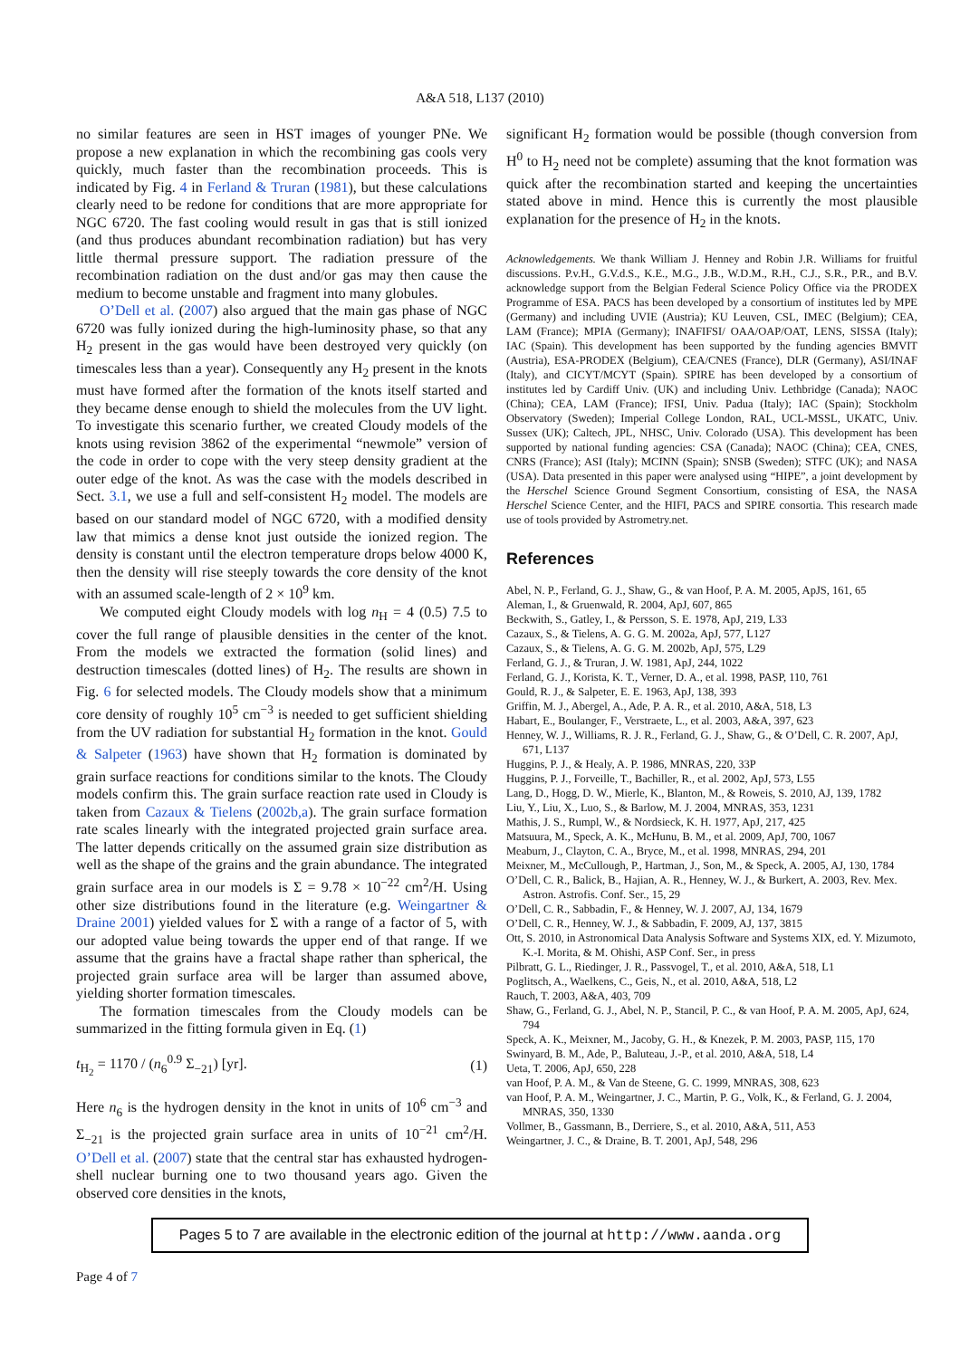A&A 518, L137 (2010)
no similar features are seen in HST images of younger PNe. We propose a new explanation in which the recombining gas cools very quickly, much faster than the recombination proceeds. This is indicated by Fig. 4 in Ferland & Truran (1981), but these calculations clearly need to be redone for conditions that are more appropriate for NGC 6720. The fast cooling would result in gas that is still ionized (and thus produces abundant recombination radiation) but has very little thermal pressure support. The radiation pressure of the recombination radiation on the dust and/or gas may then cause the medium to become unstable and fragment into many globules.
O’Dell et al. (2007) also argued that the main gas phase of NGC 6720 was fully ionized during the high-luminosity phase, so that any H<sub>2</sub> present in the gas would have been destroyed very quickly (on timescales less than a year). Consequently any H<sub>2</sub> present in the knots must have formed after the formation of the knots itself started and they became dense enough to shield the molecules from the UV light. To investigate this scenario further, we created Cloudy models of the knots using revision 3862 of the experimental “newmole” version of the code in order to cope with the very steep density gradient at the outer edge of the knot. As was the case with the models described in Sect. 3.1, we use a full and self-consistent H<sub>2</sub> model. The models are based on our standard model of NGC 6720, with a modified density law that mimics a dense knot just outside the ionized region. The density is constant until the electron temperature drops below 4000 K, then the density will rise steeply towards the core density of the knot with an assumed scale-length of 2 × 10<sup>9</sup> km.
We computed eight Cloudy models with log n<sub>H</sub> = 4 (0.5) 7.5 to cover the full range of plausible densities in the center of the knot. From the models we extracted the formation (solid lines) and destruction timescales (dotted lines) of H<sub>2</sub>. The results are shown in Fig. 6 for selected models. The Cloudy models show that a minimum core density of roughly 10<sup>5</sup> cm<sup>−3</sup> is needed to get sufficient shielding from the UV radiation for substantial H<sub>2</sub> formation in the knot. Gould & Salpeter (1963) have shown that H<sub>2</sub> formation is dominated by grain surface reactions for conditions similar to the knots. The Cloudy models confirm this. The grain surface reaction rate used in Cloudy is taken from Cazaux & Tielens (2002b,a). The grain surface formation rate scales linearly with the integrated projected grain surface area. The latter depends critically on the assumed grain size distribution as well as the shape of the grains and the grain abundance. The integrated grain surface area in our models is Σ = 9.78 × 10<sup>−22</sup> cm<sup>2</sup>/H. Using other size distributions found in the literature (e.g. Weingartner & Draine 2001) yielded values for Σ with a range of a factor of 5, with our adopted value being towards the upper end of that range. If we assume that the grains have a fractal shape rather than spherical, the projected grain surface area will be larger than assumed above, yielding shorter formation timescales.
The formation timescales from the Cloudy models can be summarized in the fitting formula given in Eq. (1)
t<sub>H<sub>2</sub></sub> = 1170 / (n<sub>6</sub><sup>0.9</sup> Σ<sub>−21</sub>) [yr]. (1)
Here n<sub>6</sub> is the hydrogen density in the knot in units of 10<sup>6</sup> cm<sup>−3</sup> and Σ<sub>−21</sub> is the projected grain surface area in units of 10<sup>−21</sup> cm<sup>2</sup>/H. O’Dell et al. (2007) state that the central star has exhausted hydrogen-shell nuclear burning one to two thousand years ago. Given the observed core densities in the knots,
significant H<sub>2</sub> formation would be possible (though conversion from H<sup>0</sup> to H<sub>2</sub> need not be complete) assuming that the knot formation was quick after the recombination started and keeping the uncertainties stated above in mind. Hence this is currently the most plausible explanation for the presence of H<sub>2</sub> in the knots.
Acknowledgements. We thank William J. Henney and Robin J.R. Williams for fruitful discussions. P.v.H., G.V.d.S., K.E., M.G., J.B., W.D.M., R.H., C.J., S.R., P.R., and B.V. acknowledge support from the Belgian Federal Science Policy Office via the PRODEX Programme of ESA. PACS has been developed by a consortium of institutes led by MPE (Germany) and including UVIE (Austria); KU Leuven, CSL, IMEC (Belgium); CEA, LAM (France); MPIA (Germany); INAFIFSI/ OAA/OAP/OAT, LENS, SISSA (Italy); IAC (Spain). This development has been supported by the funding agencies BMVIT (Austria), ESA-PRODEX (Belgium), CEA/CNES (France), DLR (Germany), ASI/INAF (Italy), and CICYT/MCYT (Spain). SPIRE has been developed by a consortium of institutes led by Cardiff Univ. (UK) and including Univ. Lethbridge (Canada); NAOC (China); CEA, LAM (France); IFSI, Univ. Padua (Italy); IAC (Spain); Stockholm Observatory (Sweden); Imperial College London, RAL, UCL-MSSL, UKATC, Univ. Sussex (UK); Caltech, JPL, NHSC, Univ. Colorado (USA). This development has been supported by national funding agencies: CSA (Canada); NAOC (China); CEA, CNES, CNRS (France); ASI (Italy); MCINN (Spain); SNSB (Sweden); STFC (UK); and NASA (USA). Data presented in this paper were analysed using “HIPE”, a joint development by the Herschel Science Ground Segment Consortium, consisting of ESA, the NASA Herschel Science Center, and the HIFI, PACS and SPIRE consortia. This research made use of tools provided by Astrometry.net.
References
Abel, N. P., Ferland, G. J., Shaw, G., & van Hoof, P. A. M. 2005, ApJS, 161, 65
Aleman, I., & Gruenwald, R. 2004, ApJ, 607, 865
Beckwith, S., Gatley, I., & Persson, S. E. 1978, ApJ, 219, L33
Cazaux, S., & Tielens, A. G. G. M. 2002a, ApJ, 577, L127
Cazaux, S., & Tielens, A. G. G. M. 2002b, ApJ, 575, L29
Ferland, G. J., & Truran, J. W. 1981, ApJ, 244, 1022
Ferland, G. J., Korista, K. T., Verner, D. A., et al. 1998, PASP, 110, 761
Gould, R. J., & Salpeter, E. E. 1963, ApJ, 138, 393
Griffin, M. J., Abergel, A., Ade, P. A. R., et al. 2010, A&A, 518, L3
Habart, E., Boulanger, F., Verstraete, L., et al. 2003, A&A, 397, 623
Henney, W. J., Williams, R. J. R., Ferland, G. J., Shaw, G., & O’Dell, C. R. 2007, ApJ, 671, L137
Huggins, P. J., & Healy, A. P. 1986, MNRAS, 220, 33P
Huggins, P. J., Forveille, T., Bachiller, R., et al. 2002, ApJ, 573, L55
Lang, D., Hogg, D. W., Mierle, K., Blanton, M., & Roweis, S. 2010, AJ, 139, 1782
Liu, Y., Liu, X., Luo, S., & Barlow, M. J. 2004, MNRAS, 353, 1231
Mathis, J. S., Rumpl, W., & Nordsieck, K. H. 1977, ApJ, 217, 425
Matsuura, M., Speck, A. K., McHunu, B. M., et al. 2009, ApJ, 700, 1067
Meaburn, J., Clayton, C. A., Bryce, M., et al. 1998, MNRAS, 294, 201
Meixner, M., McCullough, P., Hartman, J., Son, M., & Speck, A. 2005, AJ, 130, 1784
O’Dell, C. R., Balick, B., Hajian, A. R., Henney, W. J., & Burkert, A. 2003, Rev. Mex. Astron. Astrofis. Conf. Ser., 15, 29
O’Dell, C. R., Sabbadin, F., & Henney, W. J. 2007, AJ, 134, 1679
O’Dell, C. R., Henney, W. J., & Sabbadin, F. 2009, AJ, 137, 3815
Ott, S. 2010, in Astronomical Data Analysis Software and Systems XIX, ed. Y. Mizumoto, K.-I. Morita, & M. Ohishi, ASP Conf. Ser., in press
Pilbratt, G. L., Riedinger, J. R., Passvogel, T., et al. 2010, A&A, 518, L1
Poglitsch, A., Waelkens, C., Geis, N., et al. 2010, A&A, 518, L2
Rauch, T. 2003, A&A, 403, 709
Shaw, G., Ferland, G. J., Abel, N. P., Stancil, P. C., & van Hoof, P. A. M. 2005, ApJ, 624, 794
Speck, A. K., Meixner, M., Jacoby, G. H., & Knezek, P. M. 2003, PASP, 115, 170
Swinyard, B. M., Ade, P., Baluteau, J.-P., et al. 2010, A&A, 518, L4
Ueta, T. 2006, ApJ, 650, 228
van Hoof, P. A. M., & Van de Steene, G. C. 1999, MNRAS, 308, 623
van Hoof, P. A. M., Weingartner, J. C., Martin, P. G., Volk, K., & Ferland, G. J. 2004, MNRAS, 350, 1330
Vollmer, B., Gassmann, B., Derriere, S., et al. 2010, A&A, 511, A53
Weingartner, J. C., & Draine, B. T. 2001, ApJ, 548, 296
Pages 5 to 7 are available in the electronic edition of the journal at http://www.aanda.org
Page 4 of 7